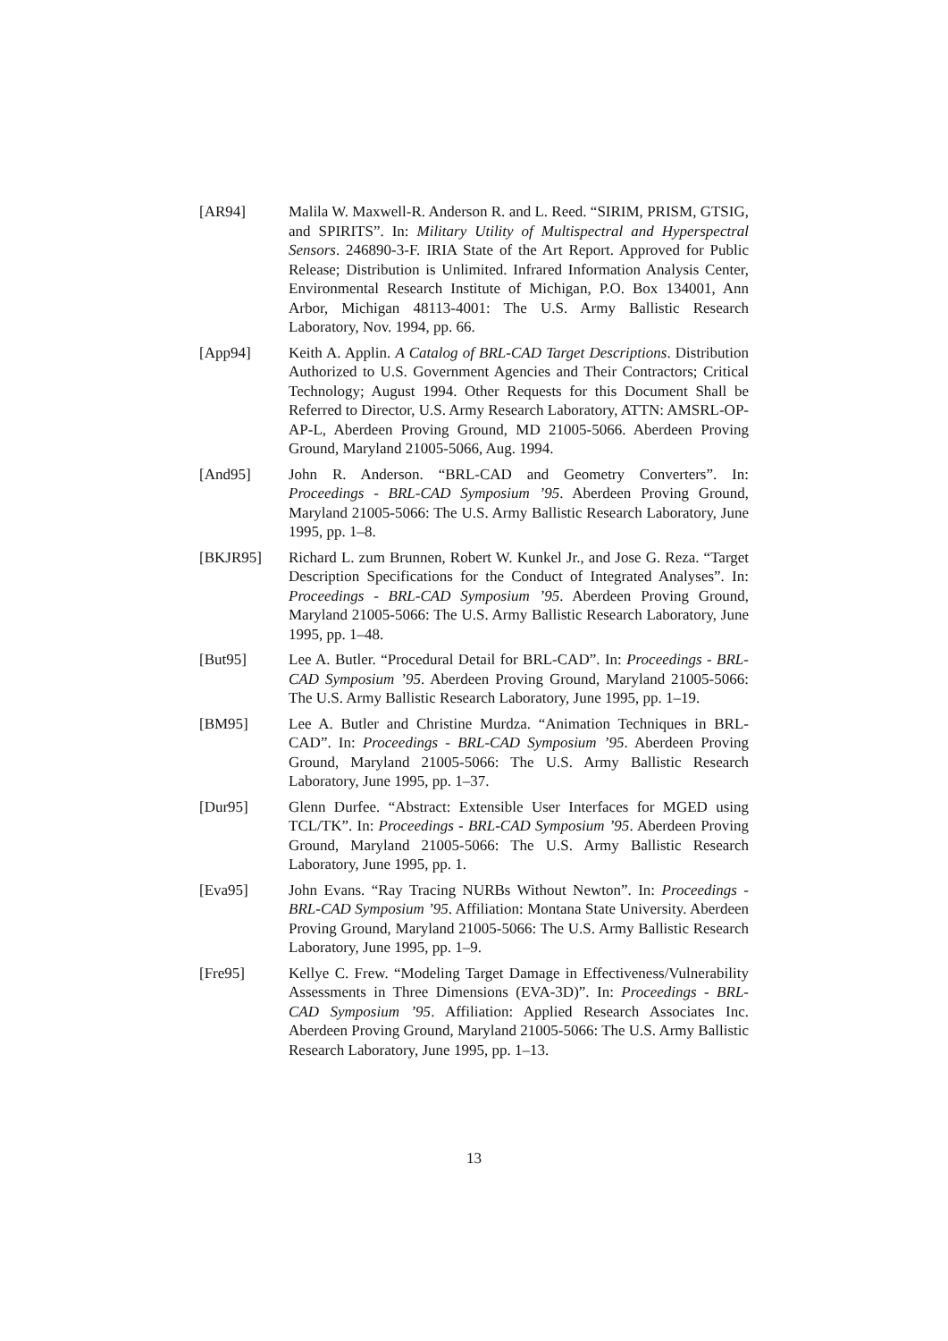[AR94] Malila W. Maxwell-R. Anderson R. and L. Reed. “SIRIM, PRISM, GTSIG, and SPIRITS”. In: Military Utility of Multispectral and Hyperspectral Sensors. 246890-3-F. IRIA State of the Art Report. Approved for Public Release; Distribution is Unlimited. Infrared Information Analysis Center, Environmental Research Institute of Michigan, P.O. Box 134001, Ann Arbor, Michigan 48113-4001: The U.S. Army Ballistic Research Laboratory, Nov. 1994, pp. 66.
[App94] Keith A. Applin. A Catalog of BRL-CAD Target Descriptions. Distribution Authorized to U.S. Government Agencies and Their Contractors; Critical Technology; August 1994. Other Requests for this Document Shall be Referred to Director, U.S. Army Research Laboratory, ATTN: AMSRL-OP-AP-L, Aberdeen Proving Ground, MD 21005-5066. Aberdeen Proving Ground, Maryland 21005-5066, Aug. 1994.
[And95] John R. Anderson. “BRL-CAD and Geometry Converters”. In: Proceedings - BRL-CAD Symposium ’95. Aberdeen Proving Ground, Maryland 21005-5066: The U.S. Army Ballistic Research Laboratory, June 1995, pp. 1–8.
[BKJR95] Richard L. zum Brunnen, Robert W. Kunkel Jr., and Jose G. Reza. “Target Description Specifications for the Conduct of Integrated Analyses”. In: Proceedings - BRL-CAD Symposium ’95. Aberdeen Proving Ground, Maryland 21005-5066: The U.S. Army Ballistic Research Laboratory, June 1995, pp. 1–48.
[But95] Lee A. Butler. “Procedural Detail for BRL-CAD”. In: Proceedings - BRL-CAD Symposium ’95. Aberdeen Proving Ground, Maryland 21005-5066: The U.S. Army Ballistic Research Laboratory, June 1995, pp. 1–19.
[BM95] Lee A. Butler and Christine Murdza. “Animation Techniques in BRL-CAD”. In: Proceedings - BRL-CAD Symposium ’95. Aberdeen Proving Ground, Maryland 21005-5066: The U.S. Army Ballistic Research Laboratory, June 1995, pp. 1–37.
[Dur95] Glenn Durfee. “Abstract: Extensible User Interfaces for MGED using TCL/TK”. In: Proceedings - BRL-CAD Symposium ’95. Aberdeen Proving Ground, Maryland 21005-5066: The U.S. Army Ballistic Research Laboratory, June 1995, pp. 1.
[Eva95] John Evans. “Ray Tracing NURBs Without Newton”. In: Proceedings - BRL-CAD Symposium ’95. Affiliation: Montana State University. Aberdeen Proving Ground, Maryland 21005-5066: The U.S. Army Ballistic Research Laboratory, June 1995, pp. 1–9.
[Fre95] Kellye C. Frew. “Modeling Target Damage in Effectiveness/Vulnerability Assessments in Three Dimensions (EVA-3D)”. In: Proceedings - BRL-CAD Symposium ’95. Affiliation: Applied Research Associates Inc. Aberdeen Proving Ground, Maryland 21005-5066: The U.S. Army Ballistic Research Laboratory, June 1995, pp. 1–13.
13